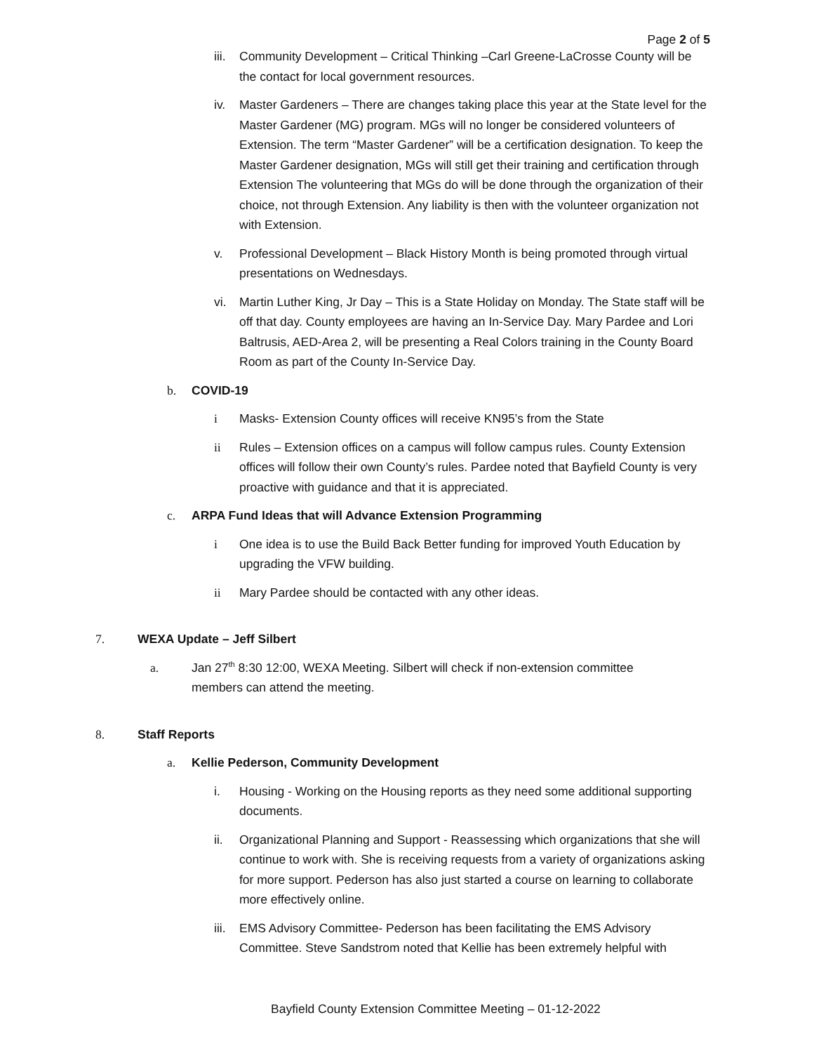Page 2 of 5
iii. Community Development – Critical Thinking –Carl Greene-LaCrosse County will be the contact for local government resources.
iv. Master Gardeners – There are changes taking place this year at the State level for the Master Gardener (MG) program. MGs will no longer be considered volunteers of Extension. The term “Master Gardener” will be a certification designation. To keep the Master Gardener designation, MGs will still get their training and certification through Extension The volunteering that MGs do will be done through the organization of their choice, not through Extension. Any liability is then with the volunteer organization not with Extension.
v. Professional Development – Black History Month is being promoted through virtual presentations on Wednesdays.
vi. Martin Luther King, Jr Day – This is a State Holiday on Monday. The State staff will be off that day. County employees are having an In-Service Day. Mary Pardee and Lori Baltrusis, AED-Area 2, will be presenting a Real Colors training in the County Board Room as part of the County In-Service Day.
b. COVID-19
i Masks- Extension County offices will receive KN95’s from the State
ii Rules – Extension offices on a campus will follow campus rules. County Extension offices will follow their own County’s rules. Pardee noted that Bayfield County is very proactive with guidance and that it is appreciated.
c. ARPA Fund Ideas that will Advance Extension Programming
i One idea is to use the Build Back Better funding for improved Youth Education by upgrading the VFW building.
ii Mary Pardee should be contacted with any other ideas.
7. WEXA Update – Jeff Silbert
a. Jan 27<sup>th</sup> 8:30 12:00, WEXA Meeting. Silbert will check if non-extension committee members can attend the meeting.
8. Staff Reports
a. Kellie Pederson, Community Development
i. Housing - Working on the Housing reports as they need some additional supporting documents.
ii. Organizational Planning and Support - Reassessing which organizations that she will continue to work with. She is receiving requests from a variety of organizations asking for more support. Pederson has also just started a course on learning to collaborate more effectively online.
iii. EMS Advisory Committee- Pederson has been facilitating the EMS Advisory Committee. Steve Sandstrom noted that Kellie has been extremely helpful with
Bayfield County Extension Committee Meeting – 01-12-2022